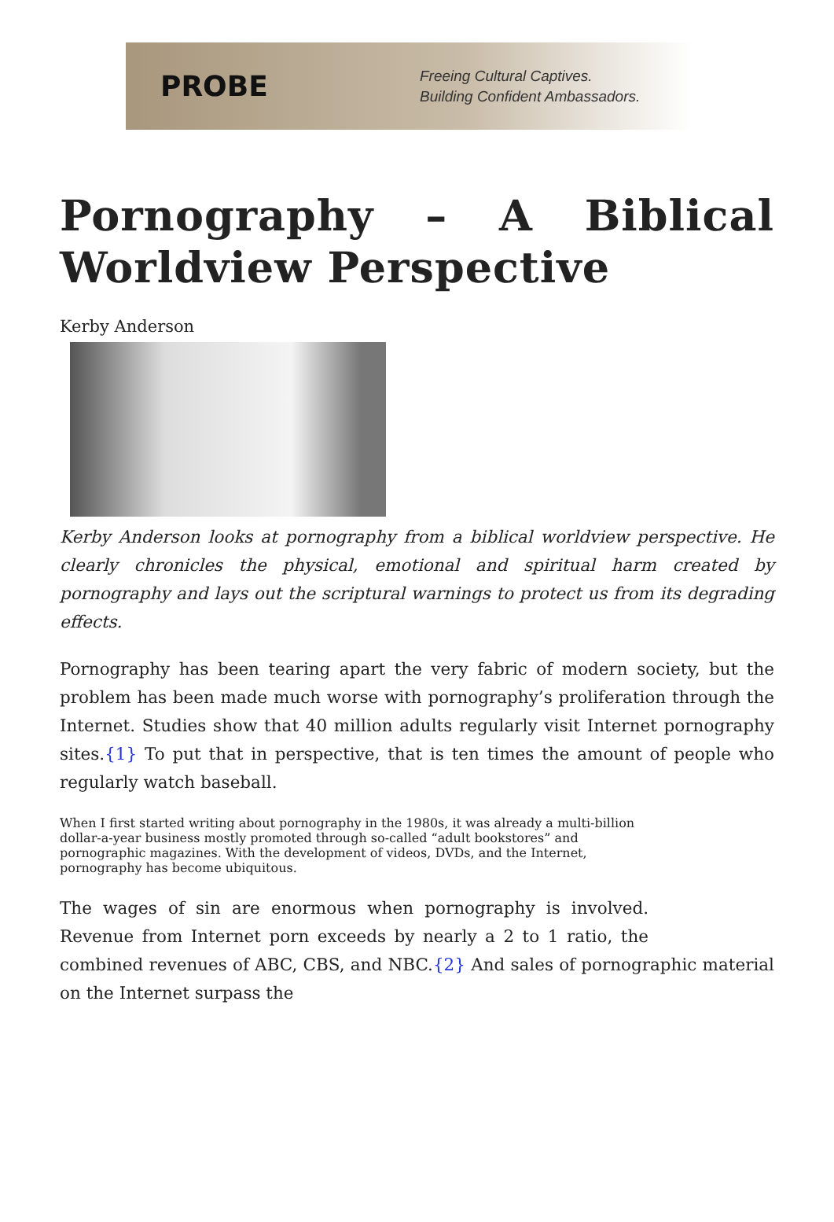PROBE
Freeing Cultural Captives.
Building Confident Ambassadors.
Pornography – A Biblical Worldview Perspective
Kerby Anderson
Kerby Anderson looks at pornography from a biblical worldview perspective. He clearly chronicles the physical, emotional and spiritual harm created by pornography and lays out the scriptural warnings to protect us from its degrading effects.
Pornography has been tearing apart the very fabric of modern society, but the problem has been made much worse with pornography’s proliferation through the Internet. Studies show that 40 million adults regularly visit Internet pornography sites.{1} To put that in perspective, that is ten times the amount of people who regularly watch baseball.
When I first started writing about pornography in the 1980s, it was already a multi-billion dollar-a-year business mostly promoted through so-called “adult bookstores” and pornographic magazines. With the development of videos, DVDs, and the Internet, pornography has become ubiquitous.
The wages of sin are enormous when pornography is involved. Revenue from Internet porn exceeds by nearly a 2 to 1 ratio, the combined revenues of ABC, CBS, and NBC.{2} And sales of pornographic material on the Internet surpass the